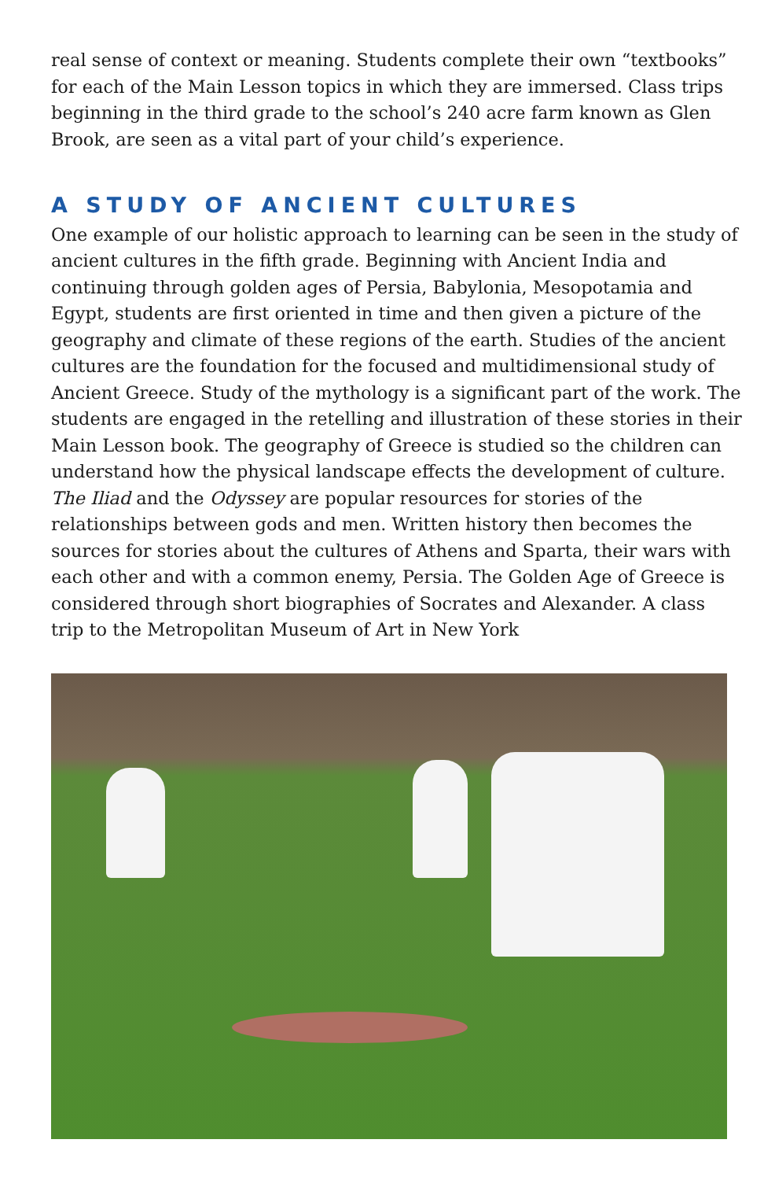real sense of context or meaning. Students complete their own “textbooks” for each of the Main Lesson topics in which they are immersed. Class trips beginning in the third grade to the school’s 240 acre farm known as Glen Brook, are seen as a vital part of your child’s experience.
A STUDY OF ANCIENT CULTURES
One example of our holistic approach to learning can be seen in the study of ancient cultures in the fifth grade. Beginning with Ancient India and continuing through golden ages of Persia, Babylonia, Mesopotamia and Egypt, students are first oriented in time and then given a picture of the geography and climate of these regions of the earth. Studies of the ancient cultures are the foundation for the focused and multidimensional study of Ancient Greece. Study of the mythology is a significant part of the work. The students are engaged in the retelling and illustration of these stories in their Main Lesson book. The geography of Greece is studied so the children can understand how the physical landscape effects the development of culture. The Iliad and the Odyssey are popular resources for stories of the relationships between gods and men. Written history then becomes the sources for stories about the cultures of Athens and Sparta, their wars with each other and with a common enemy, Persia. The Golden Age of Greece is considered through short biographies of Socrates and Alexander. A class trip to the Metropolitan Museum of Art in New York